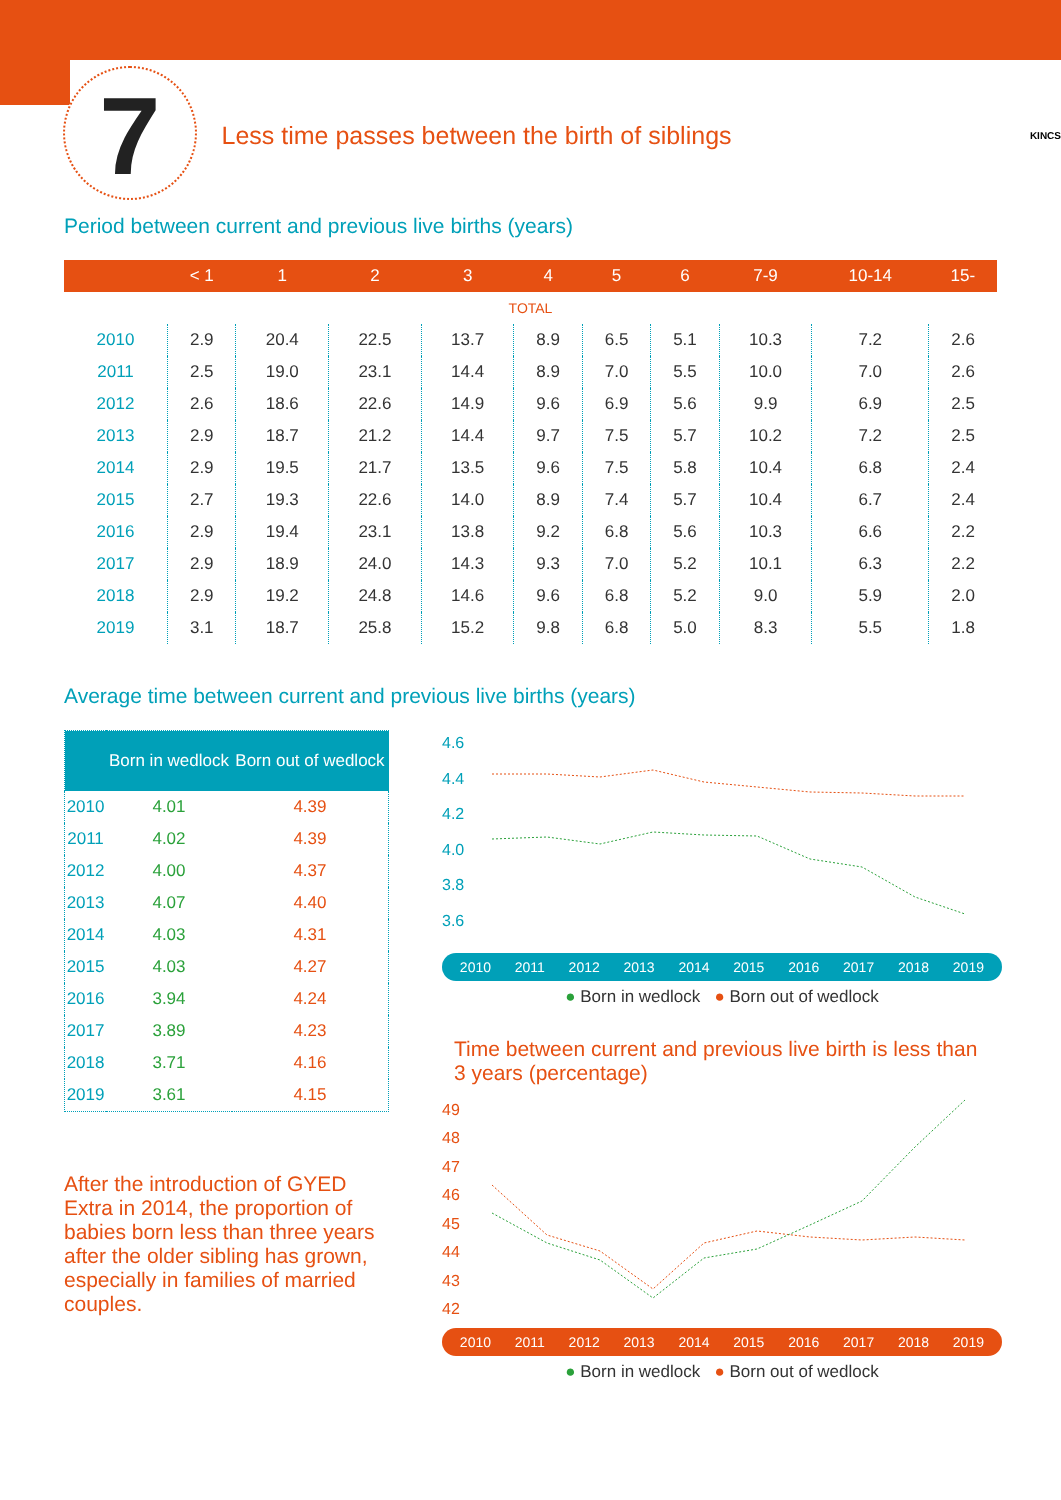7
Less time passes between the birth of siblings
KINCS
Period between current and previous live births (years)
| | < 1 | 1 | 2 | 3 | 4 | 5 | 6 | 7-9 | 10-14 | 15- |
| --- | --- | --- | --- | --- | --- | --- | --- | --- | --- | --- |
| TOTAL | | | | | | | | | | |
| 2010 | 2.9 | 20.4 | 22.5 | 13.7 | 8.9 | 6.5 | 5.1 | 10.3 | 7.2 | 2.6 |
| 2011 | 2.5 | 19.0 | 23.1 | 14.4 | 8.9 | 7.0 | 5.5 | 10.0 | 7.0 | 2.6 |
| 2012 | 2.6 | 18.6 | 22.6 | 14.9 | 9.6 | 6.9 | 5.6 | 9.9 | 6.9 | 2.5 |
| 2013 | 2.9 | 18.7 | 21.2 | 14.4 | 9.7 | 7.5 | 5.7 | 10.2 | 7.2 | 2.5 |
| 2014 | 2.9 | 19.5 | 21.7 | 13.5 | 9.6 | 7.5 | 5.8 | 10.4 | 6.8 | 2.4 |
| 2015 | 2.7 | 19.3 | 22.6 | 14.0 | 8.9 | 7.4 | 5.7 | 10.4 | 6.7 | 2.4 |
| 2016 | 2.9 | 19.4 | 23.1 | 13.8 | 9.2 | 6.8 | 5.6 | 10.3 | 6.6 | 2.2 |
| 2017 | 2.9 | 18.9 | 24.0 | 14.3 | 9.3 | 7.0 | 5.2 | 10.1 | 6.3 | 2.2 |
| 2018 | 2.9 | 19.2 | 24.8 | 14.6 | 9.6 | 6.8 | 5.2 | 9.0 | 5.9 | 2.0 |
| 2019 | 3.1 | 18.7 | 25.8 | 15.2 | 9.8 | 6.8 | 5.0 | 8.3 | 5.5 | 1.8 |
Average time between current and previous live births (years)
| | Born in wedlock | Born out of wedlock |
| --- | --- | --- |
| 2010 | 4.01 | 4.39 |
| 2011 | 4.02 | 4.39 |
| 2012 | 4.00 | 4.37 |
| 2013 | 4.07 | 4.40 |
| 2014 | 4.03 | 4.31 |
| 2015 | 4.03 | 4.27 |
| 2016 | 3.94 | 4.24 |
| 2017 | 3.89 | 4.23 |
| 2018 | 3.71 | 4.16 |
| 2019 | 3.61 | 4.15 |
After the introduction of GYED Extra in 2014, the proportion of babies born less than three years after the older sibling has grown, especially in families of married couples.
4.6
4.4
4.2
4.0
3.8
3.6
2010 2011 2012 2013 2014 2015 2016 2017 2018 2019
● Born in wedlock ● Born out of wedlock
Time between current and previous live birth is less than 3 years (percentage)
49
48
47
46
45
44
43
42
2010 2011 2012 2013 2014 2015 2016 2017 2018 2019
● Born in wedlock ● Born out of wedlock